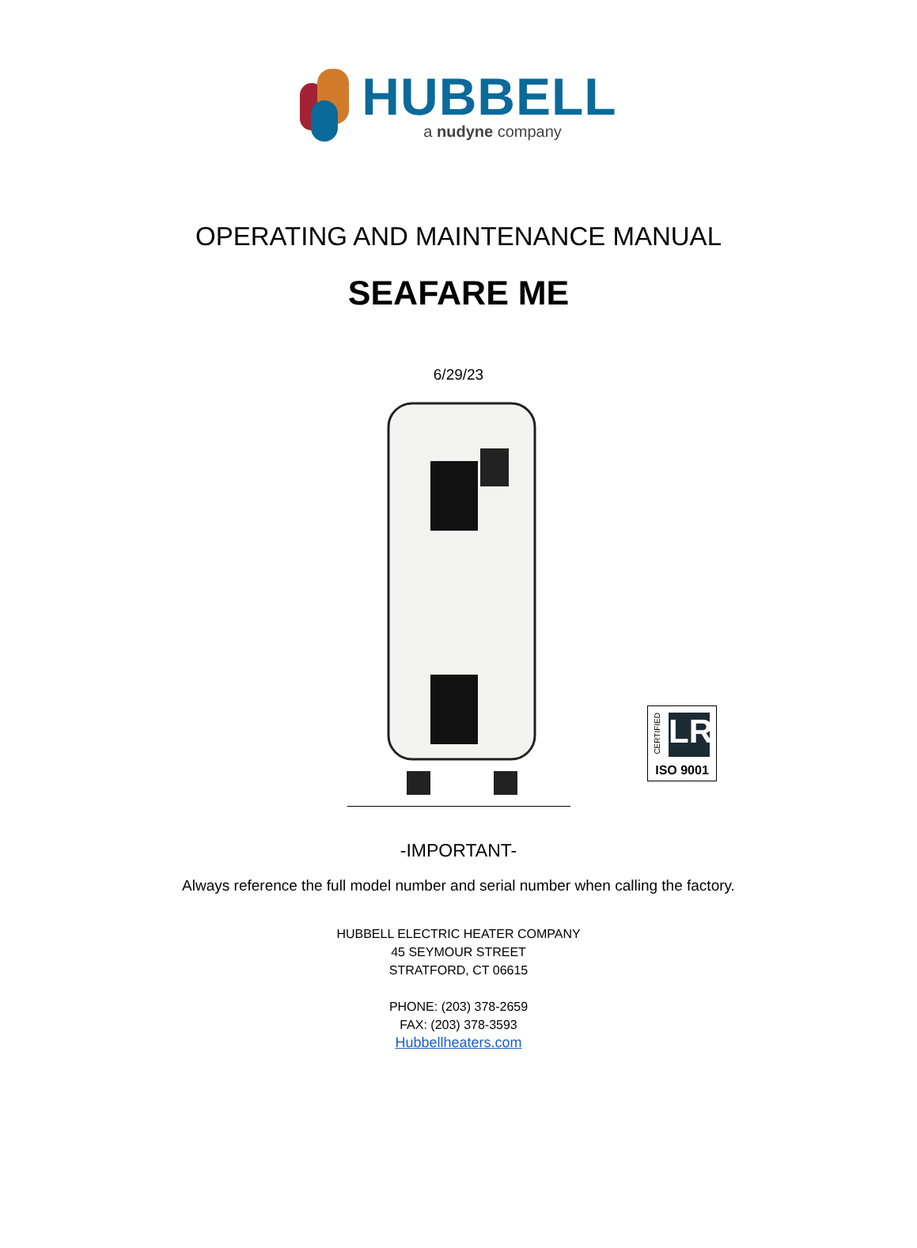HUBBELL
a nudyne company
OPERATING AND MAINTENANCE MANUAL
SEAFARE ME
6/29/23
CERTIFIED
LR
ISO 9001
-IMPORTANT-
Always reference the full model number and serial number when calling the factory.
HUBBELL ELECTRIC HEATER COMPANY
45 SEYMOUR STREET
STRATFORD, CT 06615
PHONE: (203) 378-2659
FAX: (203) 378-3593
Hubbellheaters.com